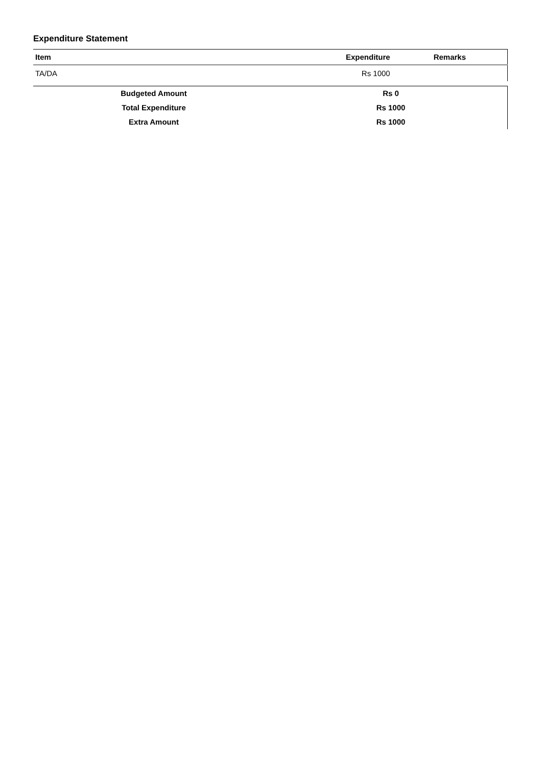Expenditure Statement
| Item | Expenditure | Remarks |
| --- | --- | --- |
| TA/DA | Rs 1000 | |
| Budgeted Amount | Rs 0 |
| Total Expenditure | Rs 1000 |
| Extra Amount | Rs 1000 |